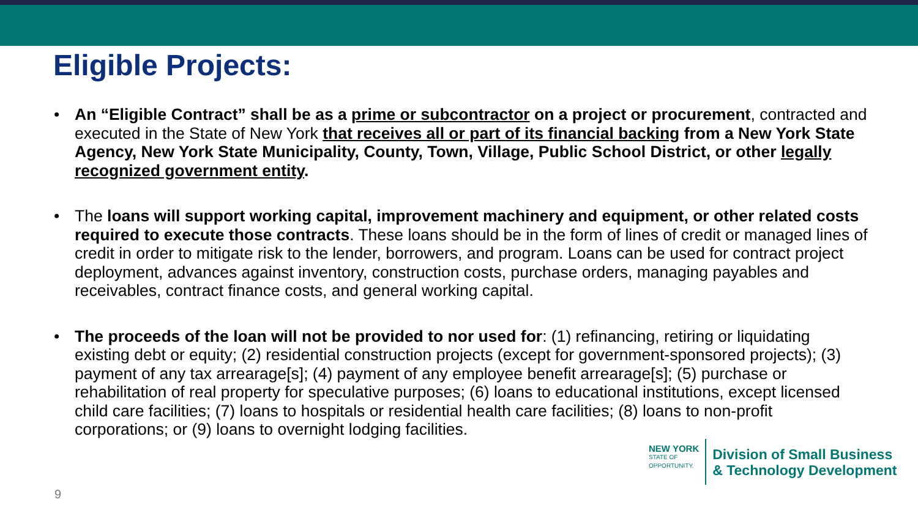Eligible Projects:
• An “Eligible Contract” shall be as a prime or subcontractor on a project or procurement, contracted and executed in the State of New York that receives all or part of its financial backing from a New York State Agency, New York State Municipality, County, Town, Village, Public School District, or other legally recognized government entity.
• The loans will support working capital, improvement machinery and equipment, or other related costs required to execute those contracts. These loans should be in the form of lines of credit or managed lines of credit in order to mitigate risk to the lender, borrowers, and program. Loans can be used for contract project deployment, advances against inventory, construction costs, purchase orders, managing payables and receivables, contract finance costs, and general working capital.
• The proceeds of the loan will not be provided to nor used for: (1) refinancing, retiring or liquidating existing debt or equity; (2) residential construction projects (except for government-sponsored projects); (3) payment of any tax arrearage[s]; (4) payment of any employee benefit arrearage[s]; (5) purchase or rehabilitation of real property for speculative purposes; (6) loans to educational institutions, except licensed child care facilities; (7) loans to hospitals or residential health care facilities; (8) loans to non-profit corporations; or (9) loans to overnight lodging facilities.
NEW YORK
STATE OF
OPPORTUNITY.
Division of Small Business
& Technology Development
9